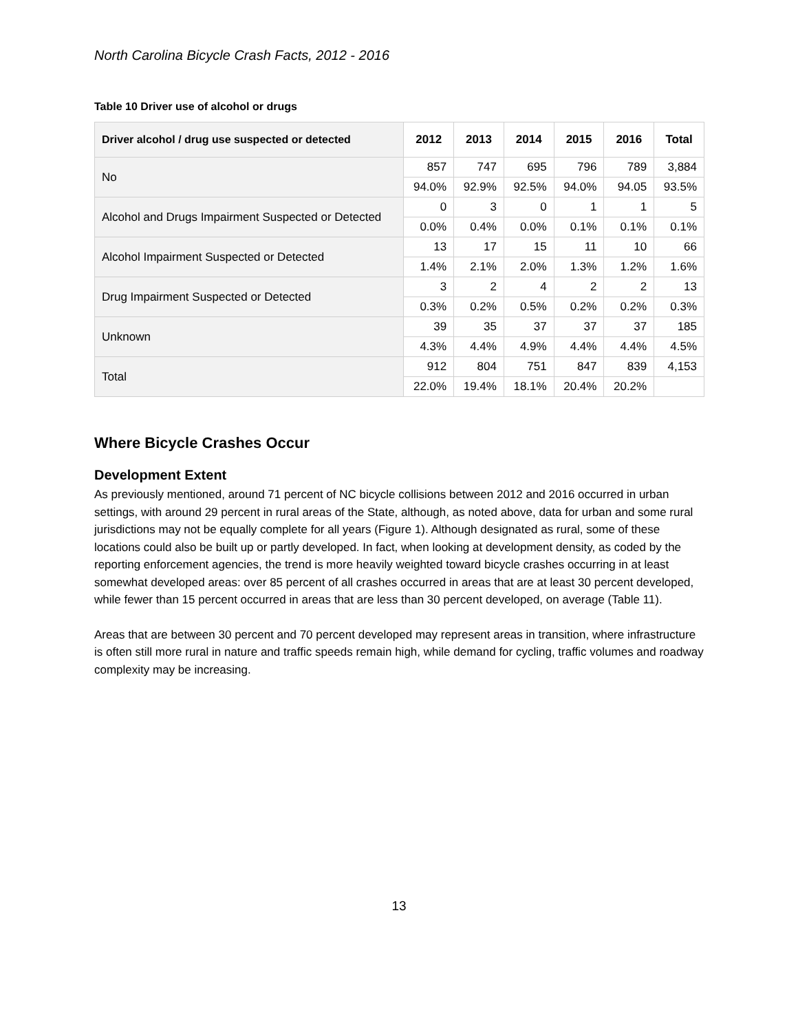North Carolina Bicycle Crash Facts, 2012 - 2016
Table 10 Driver use of alcohol or drugs
| Driver alcohol / drug use suspected or detected | 2012 | 2013 | 2014 | 2015 | 2016 | Total |
| --- | --- | --- | --- | --- | --- | --- |
| No | 857 | 747 | 695 | 796 | 789 | 3,884 |
| | 94.0% | 92.9% | 92.5% | 94.0% | 94.05 | 93.5% |
| Alcohol and Drugs Impairment Suspected or Detected | 0 | 3 | 0 | 1 | 1 | 5 |
| | 0.0% | 0.4% | 0.0% | 0.1% | 0.1% | 0.1% |
| Alcohol Impairment Suspected or Detected | 13 | 17 | 15 | 11 | 10 | 66 |
| | 1.4% | 2.1% | 2.0% | 1.3% | 1.2% | 1.6% |
| Drug Impairment Suspected or Detected | 3 | 2 | 4 | 2 | 2 | 13 |
| | 0.3% | 0.2% | 0.5% | 0.2% | 0.2% | 0.3% |
| Unknown | 39 | 35 | 37 | 37 | 37 | 185 |
| | 4.3% | 4.4% | 4.9% | 4.4% | 4.4% | 4.5% |
| Total | 912 | 804 | 751 | 847 | 839 | 4,153 |
| | 22.0% | 19.4% | 18.1% | 20.4% | 20.2% | |
Where Bicycle Crashes Occur
Development Extent
As previously mentioned, around 71 percent of NC bicycle collisions between 2012 and 2016 occurred in urban settings, with around 29 percent in rural areas of the State, although, as noted above, data for urban and some rural jurisdictions may not be equally complete for all years (Figure 1). Although designated as rural, some of these locations could also be built up or partly developed. In fact, when looking at development density, as coded by the reporting enforcement agencies, the trend is more heavily weighted toward bicycle crashes occurring in at least somewhat developed areas: over 85 percent of all crashes occurred in areas that are at least 30 percent developed, while fewer than 15 percent occurred in areas that are less than 30 percent developed, on average (Table 11).
Areas that are between 30 percent and 70 percent developed may represent areas in transition, where infrastructure is often still more rural in nature and traffic speeds remain high, while demand for cycling, traffic volumes and roadway complexity may be increasing.
13